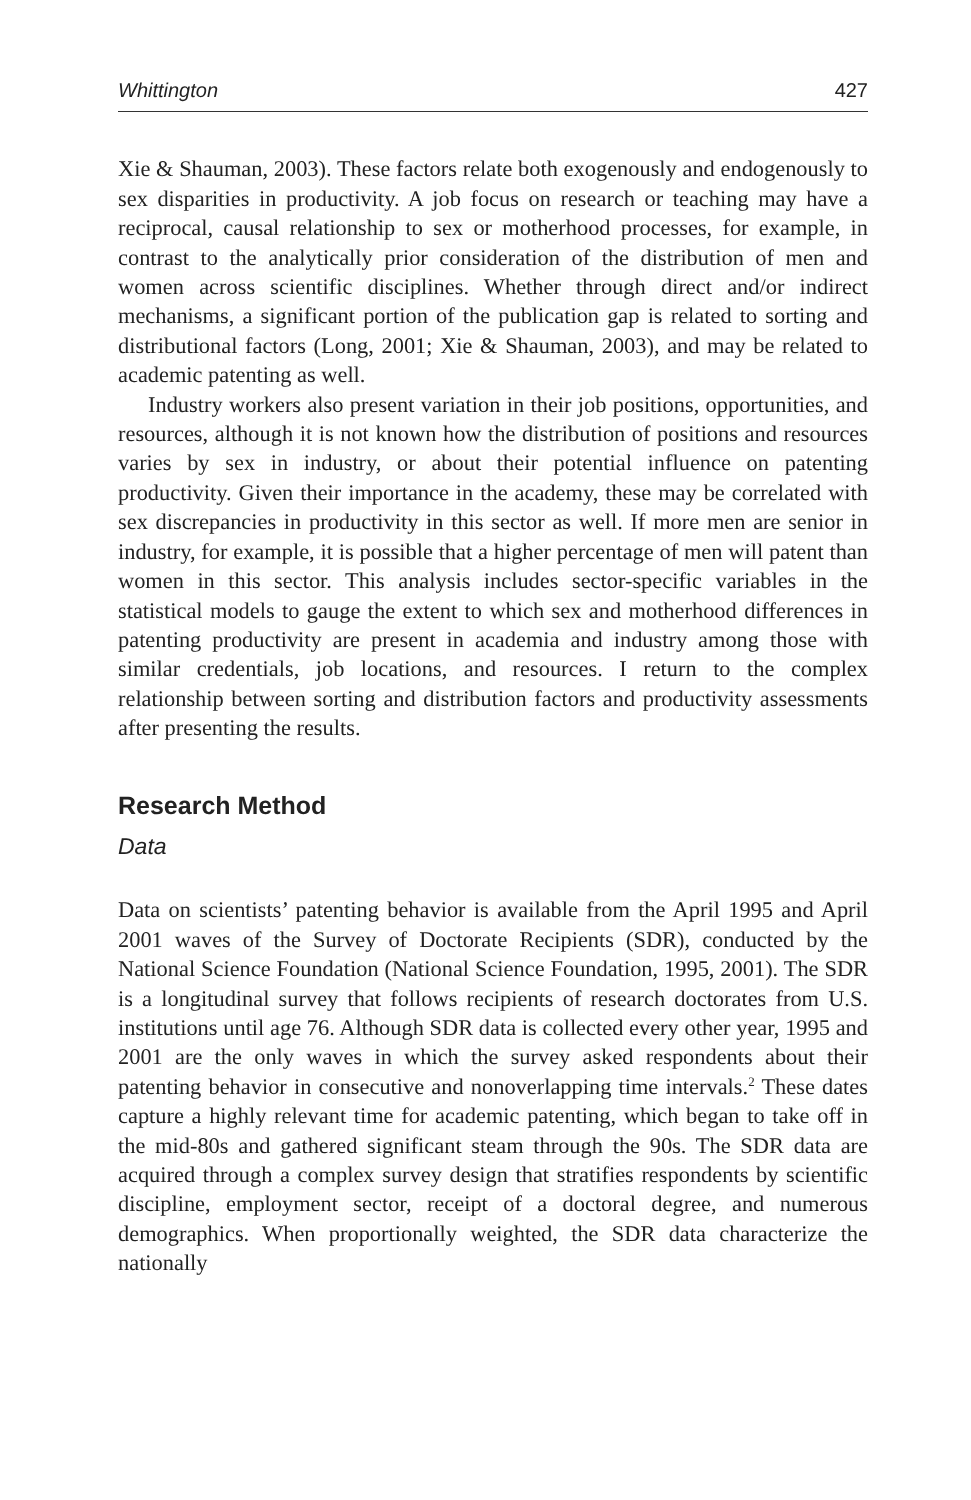Whittington 427
Xie & Shauman, 2003). These factors relate both exogenously and endogenously to sex disparities in productivity. A job focus on research or teaching may have a reciprocal, causal relationship to sex or motherhood processes, for example, in contrast to the analytically prior consideration of the distribution of men and women across scientific disciplines. Whether through direct and/or indirect mechanisms, a significant portion of the publication gap is related to sorting and distributional factors (Long, 2001; Xie & Shauman, 2003), and may be related to academic patenting as well.
Industry workers also present variation in their job positions, opportunities, and resources, although it is not known how the distribution of positions and resources varies by sex in industry, or about their potential influence on patenting productivity. Given their importance in the academy, these may be correlated with sex discrepancies in productivity in this sector as well. If more men are senior in industry, for example, it is possible that a higher percentage of men will patent than women in this sector. This analysis includes sector-specific variables in the statistical models to gauge the extent to which sex and motherhood differences in patenting productivity are present in academia and industry among those with similar credentials, job locations, and resources. I return to the complex relationship between sorting and distribution factors and productivity assessments after presenting the results.
Research Method
Data
Data on scientists’ patenting behavior is available from the April 1995 and April 2001 waves of the Survey of Doctorate Recipients (SDR), conducted by the National Science Foundation (National Science Foundation, 1995, 2001). The SDR is a longitudinal survey that follows recipients of research doctorates from U.S. institutions until age 76. Although SDR data is collected every other year, 1995 and 2001 are the only waves in which the survey asked respondents about their patenting behavior in consecutive and nonoverlapping time intervals.<sup>2</sup> These dates capture a highly relevant time for academic patenting, which began to take off in the mid-80s and gathered significant steam through the 90s. The SDR data are acquired through a complex survey design that stratifies respondents by scientific discipline, employment sector, receipt of a doctoral degree, and numerous demographics. When proportionally weighted, the SDR data characterize the nationally